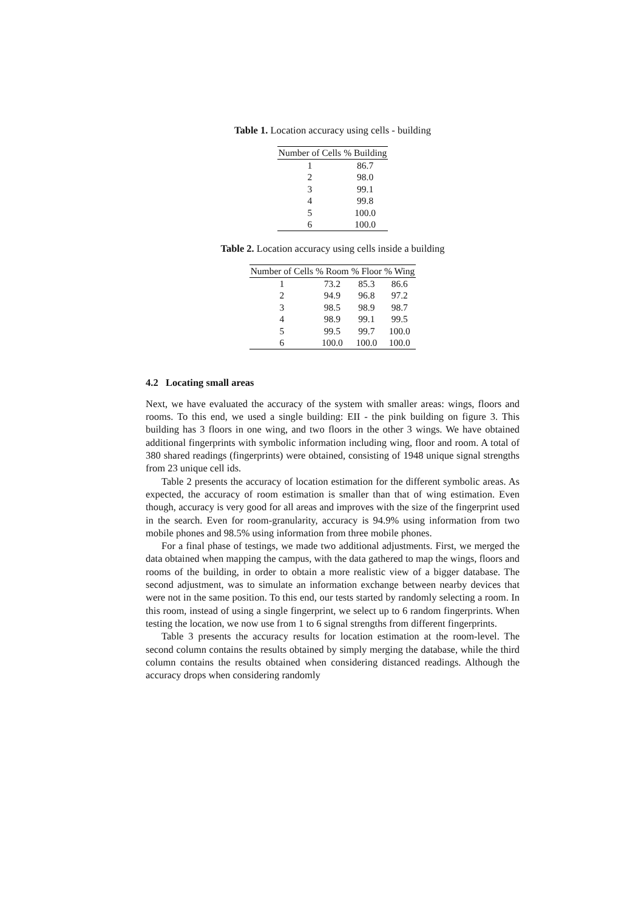Table 1. Location accuracy using cells - building
| Number of Cells | % Building |
| --- | --- |
| 1 | 86.7 |
| 2 | 98.0 |
| 3 | 99.1 |
| 4 | 99.8 |
| 5 | 100.0 |
| 6 | 100.0 |
Table 2. Location accuracy using cells inside a building
| Number of Cells | % Room | % Floor | % Wing |
| --- | --- | --- | --- |
| 1 | 73.2 | 85.3 | 86.6 |
| 2 | 94.9 | 96.8 | 97.2 |
| 3 | 98.5 | 98.9 | 98.7 |
| 4 | 98.9 | 99.1 | 99.5 |
| 5 | 99.5 | 99.7 | 100.0 |
| 6 | 100.0 | 100.0 | 100.0 |
4.2 Locating small areas
Next, we have evaluated the accuracy of the system with smaller areas: wings, floors and rooms. To this end, we used a single building: EII - the pink building on figure 3. This building has 3 floors in one wing, and two floors in the other 3 wings. We have obtained additional fingerprints with symbolic information including wing, floor and room. A total of 380 shared readings (fingerprints) were obtained, consisting of 1948 unique signal strengths from 23 unique cell ids.
Table 2 presents the accuracy of location estimation for the different symbolic areas. As expected, the accuracy of room estimation is smaller than that of wing estimation. Even though, accuracy is very good for all areas and improves with the size of the fingerprint used in the search. Even for room-granularity, accuracy is 94.9% using information from two mobile phones and 98.5% using information from three mobile phones.
For a final phase of testings, we made two additional adjustments. First, we merged the data obtained when mapping the campus, with the data gathered to map the wings, floors and rooms of the building, in order to obtain a more realistic view of a bigger database. The second adjustment, was to simulate an information exchange between nearby devices that were not in the same position. To this end, our tests started by randomly selecting a room. In this room, instead of using a single fingerprint, we select up to 6 random fingerprints. When testing the location, we now use from 1 to 6 signal strengths from different fingerprints.
Table 3 presents the accuracy results for location estimation at the room-level. The second column contains the results obtained by simply merging the database, while the third column contains the results obtained when considering distanced readings. Although the accuracy drops when considering randomly